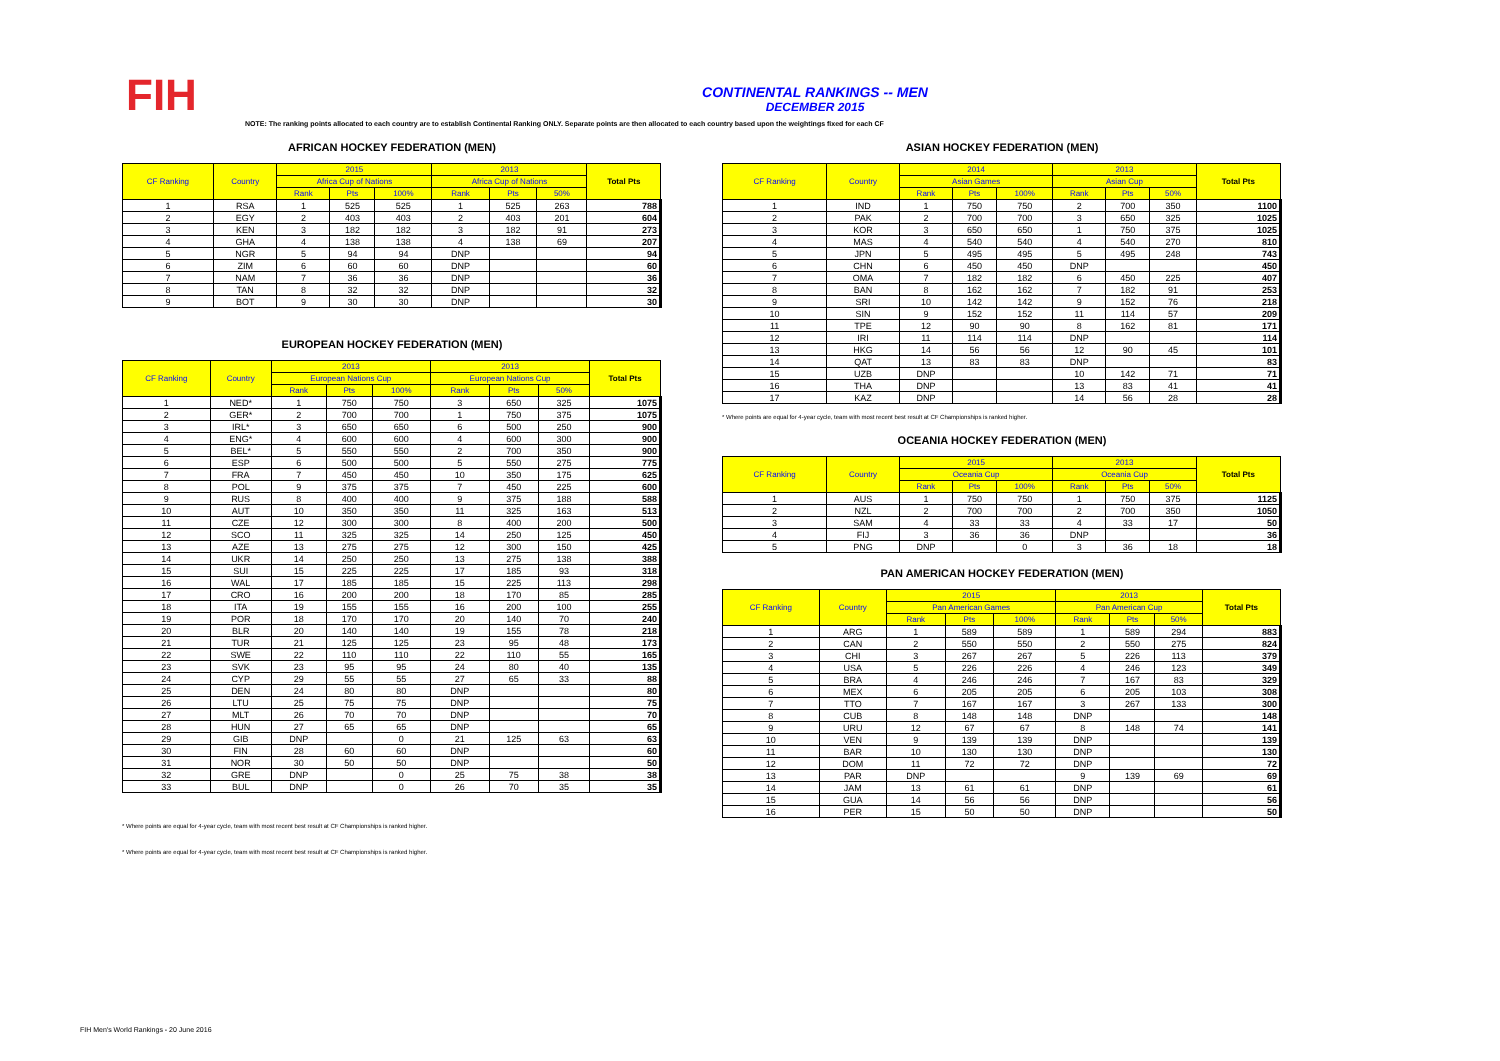FIH
CONTINENTAL RANKINGS -- MEN
DECEMBER 2015
NOTE: The ranking points allocated to each country are to establish Continental Ranking ONLY. Separate points are then allocated to each country based upon the weightings fixed for each CF
AFRICAN HOCKEY FEDERATION (MEN)
| CF Ranking | Country | 2015 | | | 2013 | | | Total Pts |
| --- | --- | --- | --- | --- | --- | --- | --- | --- |
| | | Africa Cup of Nations | | | Africa Cup of Nations | | | |
| | | Rank | Pts | 100% | Rank | Pts | 50% | |
| 1 | RSA | 1 | 525 | 525 | 1 | 525 | 263 | 788 |
| 2 | EGY | 2 | 403 | 403 | 2 | 403 | 201 | 604 |
| 3 | KEN | 3 | 182 | 182 | 3 | 182 | 91 | 273 |
| 4 | GHA | 4 | 138 | 138 | 4 | 138 | 69 | 207 |
| 5 | NGR | 5 | 94 | 94 | DNP | | | 94 |
| 6 | ZIM | 6 | 60 | 60 | DNP | | | 60 |
| 7 | NAM | 7 | 36 | 36 | DNP | | | 36 |
| 8 | TAN | 8 | 32 | 32 | DNP | | | 32 |
| 9 | BOT | 9 | 30 | 30 | DNP | | | 30 |
EUROPEAN HOCKEY FEDERATION (MEN)
| CF Ranking | Country | 2013 | | | 2013 | | | Total Pts |
| --- | --- | --- | --- | --- | --- | --- | --- | --- |
| | | European Nations Cup | | | European Nations Cup | | | |
| | | Rank | Pts | 100% | Rank | Pts | 50% | |
| 1 | NED* | 1 | 750 | 750 | 3 | 650 | 325 | 1075 |
| 2 | GER* | 2 | 700 | 700 | 1 | 750 | 375 | 1075 |
| 3 | IRL* | 3 | 650 | 650 | 6 | 500 | 250 | 900 |
| 4 | ENG* | 4 | 600 | 600 | 4 | 600 | 300 | 900 |
| 5 | BEL* | 5 | 550 | 550 | 2 | 700 | 350 | 900 |
| 6 | ESP | 6 | 500 | 500 | 5 | 550 | 275 | 775 |
| 7 | FRA | 7 | 450 | 450 | 10 | 350 | 175 | 625 |
| 8 | POL | 9 | 375 | 375 | 7 | 450 | 225 | 600 |
| 9 | RUS | 8 | 400 | 400 | 9 | 375 | 188 | 588 |
| 10 | AUT | 10 | 350 | 350 | 11 | 325 | 163 | 513 |
| 11 | CZE | 12 | 300 | 300 | 8 | 400 | 200 | 500 |
| 12 | SCO | 11 | 325 | 325 | 14 | 250 | 125 | 450 |
| 13 | AZE | 13 | 275 | 275 | 12 | 300 | 150 | 425 |
| 14 | UKR | 14 | 250 | 250 | 13 | 275 | 138 | 388 |
| 15 | SUI | 15 | 225 | 225 | 17 | 185 | 93 | 318 |
| 16 | WAL | 17 | 185 | 185 | 15 | 225 | 113 | 298 |
| 17 | CRO | 16 | 200 | 200 | 18 | 170 | 85 | 285 |
| 18 | ITA | 19 | 155 | 155 | 16 | 200 | 100 | 255 |
| 19 | POR | 18 | 170 | 170 | 20 | 140 | 70 | 240 |
| 20 | BLR | 20 | 140 | 140 | 19 | 155 | 78 | 218 |
| 21 | TUR | 21 | 125 | 125 | 23 | 95 | 48 | 173 |
| 22 | SWE | 22 | 110 | 110 | 22 | 110 | 55 | 165 |
| 23 | SVK | 23 | 95 | 95 | 24 | 80 | 40 | 135 |
| 24 | CYP | 29 | 55 | 55 | 27 | 65 | 33 | 88 |
| 25 | DEN | 24 | 80 | 80 | DNP | | | 80 |
| 26 | LTU | 25 | 75 | 75 | DNP | | | 75 |
| 27 | MLT | 26 | 70 | 70 | DNP | | | 70 |
| 28 | HUN | 27 | 65 | 65 | DNP | | | 65 |
| 29 | GIB | DNP | | 0 | 21 | 125 | 63 | 63 |
| 30 | FIN | 28 | 60 | 60 | DNP | | | 60 |
| 31 | NOR | 30 | 50 | 50 | DNP | | | 50 |
| 32 | GRE | DNP | | 0 | 25 | 75 | 38 | 38 |
| 33 | BUL | DNP | | 0 | 26 | 70 | 35 | 35 |
* Where points are equal for 4-year cycle, team with most recent best result at CF Championships is ranked higher.
* Where points are equal for 4-year cycle, team with most recent best result at CF Championships is ranked higher.
ASIAN HOCKEY FEDERATION (MEN)
| CF Ranking | Country | 2014 | | | 2013 | | | Total Pts |
| --- | --- | --- | --- | --- | --- | --- | --- | --- |
| | | Asian Games | | | Asian Cup | | | |
| | | Rank | Pts | 100% | Rank | Pts | 50% | |
| 1 | IND | 1 | 750 | 750 | 2 | 700 | 350 | 1100 |
| 2 | PAK | 2 | 700 | 700 | 3 | 650 | 325 | 1025 |
| 3 | KOR | 3 | 650 | 650 | 1 | 750 | 375 | 1025 |
| 4 | MAS | 4 | 540 | 540 | 4 | 540 | 270 | 810 |
| 5 | JPN | 5 | 495 | 495 | 5 | 495 | 248 | 743 |
| 6 | CHN | 6 | 450 | 450 | DNP | | | 450 |
| 7 | OMA | 7 | 182 | 182 | 6 | 450 | 225 | 407 |
| 8 | BAN | 8 | 162 | 162 | 7 | 182 | 91 | 253 |
| 9 | SRI | 10 | 142 | 142 | 9 | 152 | 76 | 218 |
| 10 | SIN | 9 | 152 | 152 | 11 | 114 | 57 | 209 |
| 11 | TPE | 12 | 90 | 90 | 8 | 162 | 81 | 171 |
| 12 | IRI | 11 | 114 | 114 | DNP | | | 114 |
| 13 | HKG | 14 | 56 | 56 | 12 | 90 | 45 | 101 |
| 14 | QAT | 13 | 83 | 83 | DNP | | | 83 |
| 15 | UZB | DNP | | | 10 | 142 | 71 | 71 |
| 16 | THA | DNP | | | 13 | 83 | 41 | 41 |
| 17 | KAZ | DNP | | | 14 | 56 | 28 | 28 |
* Where points are equal for 4-year cycle, team with most recent best result at CF Championships is ranked higher.
OCEANIA HOCKEY FEDERATION (MEN)
| CF Ranking | Country | 2015 | | | 2013 | | | Total Pts |
| --- | --- | --- | --- | --- | --- | --- | --- | --- |
| | | Oceania Cup | | | Oceania Cup | | | |
| | | Rank | Pts | 100% | Rank | Pts | 50% | |
| 1 | AUS | 1 | 750 | 750 | 1 | 750 | 375 | 1125 |
| 2 | NZL | 2 | 700 | 700 | 2 | 700 | 350 | 1050 |
| 3 | SAM | 4 | 33 | 33 | 4 | 33 | 17 | 50 |
| 4 | FIJ | 3 | 36 | 36 | DNP | | | 36 |
| 5 | PNG | DNP | | 0 | 3 | 36 | 18 | 18 |
PAN AMERICAN HOCKEY FEDERATION (MEN)
| CF Ranking | Country | 2015 | | | 2013 | | | Total Pts |
| --- | --- | --- | --- | --- | --- | --- | --- | --- |
| | | Pan American Games | | | Pan American Cup | | | |
| | | Rank | Pts | 100% | Rank | Pts | 50% | |
| 1 | ARG | 1 | 589 | 589 | 1 | 589 | 294 | 883 |
| 2 | CAN | 2 | 550 | 550 | 2 | 550 | 275 | 824 |
| 3 | CHI | 3 | 267 | 267 | 5 | 226 | 113 | 379 |
| 4 | USA | 5 | 226 | 226 | 4 | 246 | 123 | 349 |
| 5 | BRA | 4 | 246 | 246 | 7 | 167 | 83 | 329 |
| 6 | MEX | 6 | 205 | 205 | 6 | 205 | 103 | 308 |
| 7 | TTO | 7 | 167 | 167 | 3 | 267 | 133 | 300 |
| 8 | CUB | 8 | 148 | 148 | DNP | | | 148 |
| 9 | URU | 12 | 67 | 67 | 8 | 148 | 74 | 141 |
| 10 | VEN | 9 | 139 | 139 | DNP | | | 139 |
| 11 | BAR | 10 | 130 | 130 | DNP | | | 130 |
| 12 | DOM | 11 | 72 | 72 | DNP | | | 72 |
| 13 | PAR | DNP | | | 9 | 139 | 69 | 69 |
| 14 | JAM | 13 | 61 | 61 | DNP | | | 61 |
| 15 | GUA | 14 | 56 | 56 | DNP | | | 56 |
| 16 | PER | 15 | 50 | 50 | DNP | | | 50 |
FIH Men's World Rankings - 20 June 2016